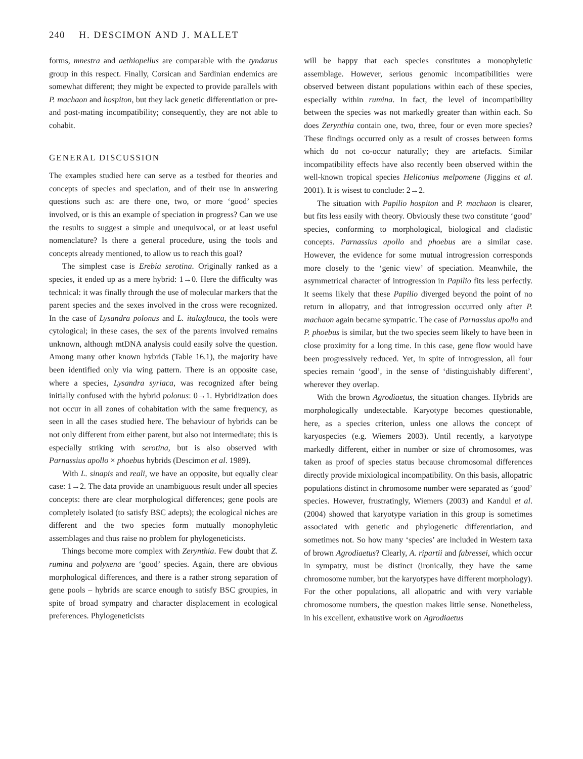240 H. DESCIMON AND J. MALLET
forms, mnestra and aethiopellus are comparable with the tyndarus group in this respect. Finally, Corsican and Sardinian endemics are somewhat different; they might be expected to provide parallels with P. machaon and hospiton, but they lack genetic differentiation or pre- and post-mating incompatibility; consequently, they are not able to cohabit.
GENERAL DISCUSSION
The examples studied here can serve as a testbed for theories and concepts of species and speciation, and of their use in answering questions such as: are there one, two, or more ‘good’ species involved, or is this an example of speciation in progress? Can we use the results to suggest a simple and unequivocal, or at least useful nomenclature? Is there a general procedure, using the tools and concepts already mentioned, to allow us to reach this goal?
The simplest case is Erebia serotina. Originally ranked as a species, it ended up as a mere hybrid: 1→0. Here the difficulty was technical: it was finally through the use of molecular markers that the parent species and the sexes involved in the cross were recognized. In the case of Lysandra polonus and L. italaglauca, the tools were cytological; in these cases, the sex of the parents involved remains unknown, although mtDNA analysis could easily solve the question. Among many other known hybrids (Table 16.1), the majority have been identified only via wing pattern. There is an opposite case, where a species, Lysandra syriaca, was recognized after being initially confused with the hybrid polonus: 0→1. Hybridization does not occur in all zones of cohabitation with the same frequency, as seen in all the cases studied here. The behaviour of hybrids can be not only different from either parent, but also not intermediate; this is especially striking with serotina, but is also observed with Parnassius apollo × phoebus hybrids (Descimon et al. 1989).
With L. sinapis and reali, we have an opposite, but equally clear case: 1→2. The data provide an unambiguous result under all species concepts: there are clear morphological differences; gene pools are completely isolated (to satisfy BSC adepts); the ecological niches are different and the two species form mutually monophyletic assemblages and thus raise no problem for phylogeneticists.
Things become more complex with Zerynthia. Few doubt that Z. rumina and polyxena are ‘good’ species. Again, there are obvious morphological differences, and there is a rather strong separation of gene pools – hybrids are scarce enough to satisfy BSC groupies, in spite of broad sympatry and character displacement in ecological preferences. Phylogeneticists
will be happy that each species constitutes a monophyletic assemblage. However, serious genomic incompatibilities were observed between distant populations within each of these species, especially within rumina. In fact, the level of incompatibility between the species was not markedly greater than within each. So does Zerynthia contain one, two, three, four or even more species? These findings occurred only as a result of crosses between forms which do not co-occur naturally; they are artefacts. Similar incompatibility effects have also recently been observed within the well-known tropical species Heliconius melpomene (Jiggins et al. 2001). It is wisest to conclude: 2→2.
The situation with Papilio hospiton and P. machaon is clearer, but fits less easily with theory. Obviously these two constitute ‘good’ species, conforming to morphological, biological and cladistic concepts. Parnassius apollo and phoebus are a similar case. However, the evidence for some mutual introgression corresponds more closely to the ‘genic view’ of speciation. Meanwhile, the asymmetrical character of introgression in Papilio fits less perfectly. It seems likely that these Papilio diverged beyond the point of no return in allopatry, and that introgression occurred only after P. machaon again became sympatric. The case of Parnassius apollo and P. phoebus is similar, but the two species seem likely to have been in close proximity for a long time. In this case, gene flow would have been progressively reduced. Yet, in spite of introgression, all four species remain ‘good’, in the sense of ‘distinguishably different’, wherever they overlap.
With the brown Agrodiaetus, the situation changes. Hybrids are morphologically undetectable. Karyotype becomes questionable, here, as a species criterion, unless one allows the concept of karyospecies (e.g. Wiemers 2003). Until recently, a karyotype markedly different, either in number or size of chromosomes, was taken as proof of species status because chromosomal differences directly provide mixiological incompatibility. On this basis, allopatric populations distinct in chromosome number were separated as ‘good’ species. However, frustratingly, Wiemers (2003) and Kandul et al. (2004) showed that karyotype variation in this group is sometimes associated with genetic and phylogenetic differentiation, and sometimes not. So how many ‘species’ are included in Western taxa of brown Agrodiaetus? Clearly, A. ripartii and fabressei, which occur in sympatry, must be distinct (ironically, they have the same chromosome number, but the karyotypes have different morphology). For the other populations, all allopatric and with very variable chromosome numbers, the question makes little sense. Nonetheless, in his excellent, exhaustive work on Agrodiaetus